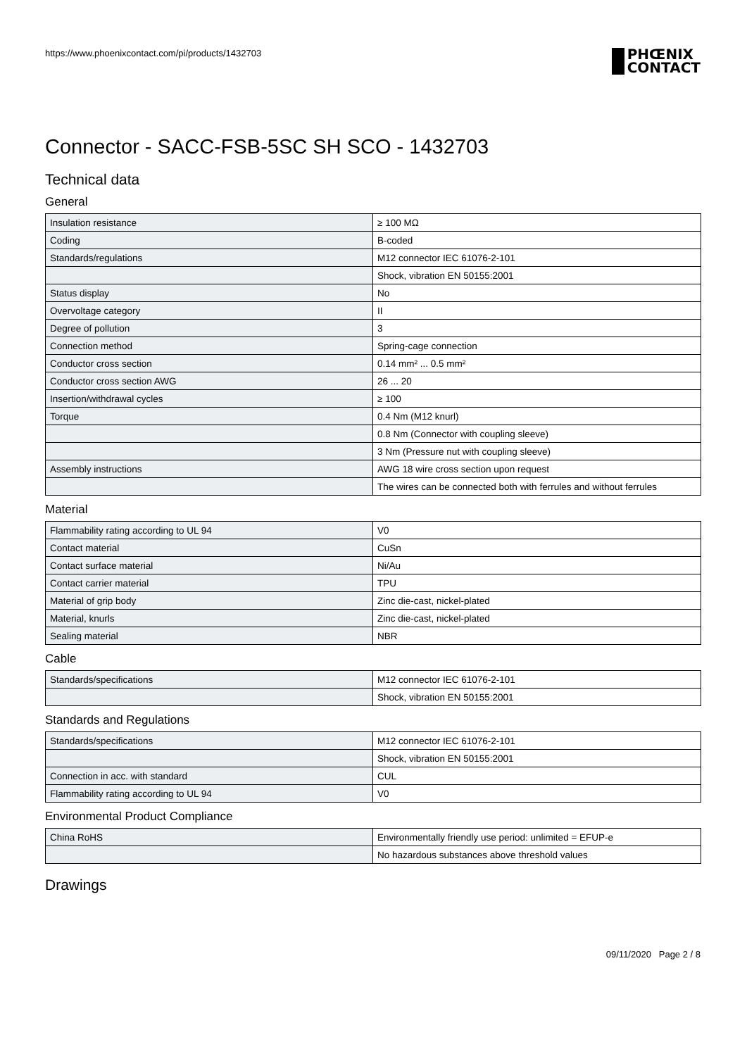https://www.phoenixcontact.com/pi/products/1432703
PHŒNIX
CONTACT
Connector - SACC-FSB-5SC SH SCO - 1432703
Technical data
General
| Insulation resistance | ≥ 100 MΩ |
| Coding | B-coded |
| Standards/regulations | M12 connector IEC 61076-2-101 |
| | Shock, vibration EN 50155:2001 |
| Status display | No |
| Overvoltage category | II |
| Degree of pollution | 3 |
| Connection method | Spring-cage connection |
| Conductor cross section | 0.14 mm² ... 0.5 mm² |
| Conductor cross section AWG | 26 ... 20 |
| Insertion/withdrawal cycles | ≥ 100 |
| Torque | 0.4 Nm (M12 knurl) |
| | 0.8 Nm (Connector with coupling sleeve) |
| | 3 Nm (Pressure nut with coupling sleeve) |
| Assembly instructions | AWG 18 wire cross section upon request |
| | The wires can be connected both with ferrules and without ferrules |
Material
| Flammability rating according to UL 94 | V0 |
| Contact material | CuSn |
| Contact surface material | Ni/Au |
| Contact carrier material | TPU |
| Material of grip body | Zinc die-cast, nickel-plated |
| Material, knurls | Zinc die-cast, nickel-plated |
| Sealing material | NBR |
Cable
| Standards/specifications | M12 connector IEC 61076-2-101 |
| | Shock, vibration EN 50155:2001 |
Standards and Regulations
| Standards/specifications | M12 connector IEC 61076-2-101 |
| | Shock, vibration EN 50155:2001 |
| Connection in acc. with standard | CUL |
| Flammability rating according to UL 94 | V0 |
Environmental Product Compliance
| China RoHS | Environmentally friendly use period: unlimited = EFUP-e |
| | No hazardous substances above threshold values |
Drawings
09/11/2020 Page 2 / 8